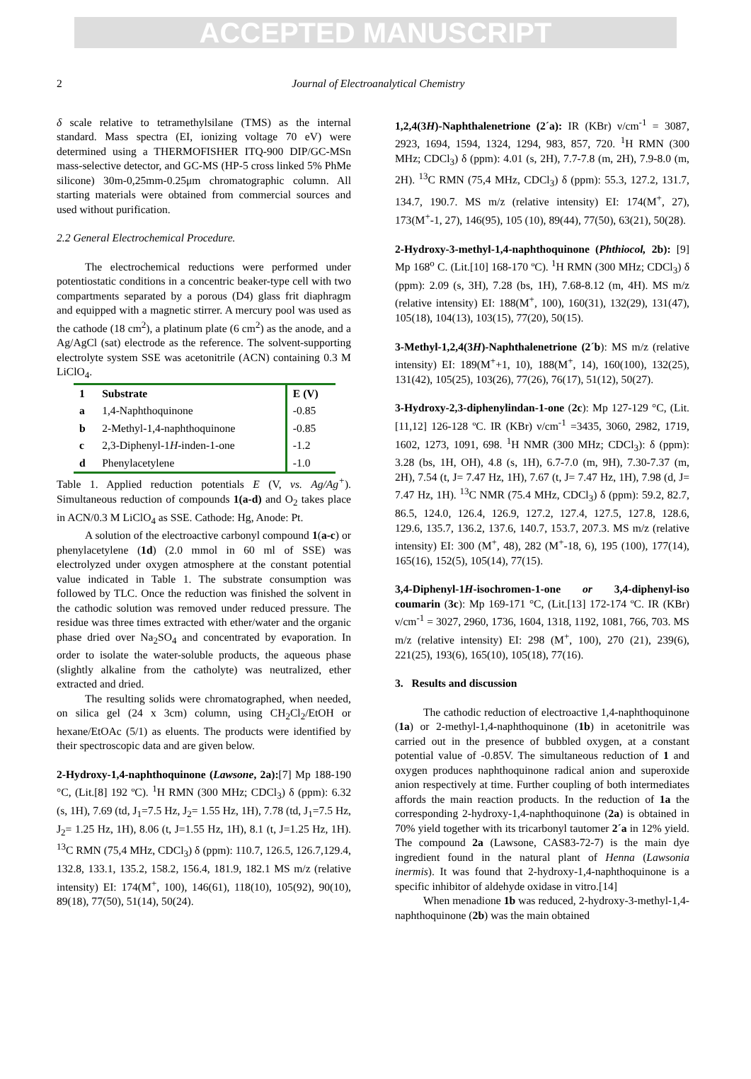ACCEPTED MANUSCRIPT
2 Journal of Electroanalytical Chemistry
δ scale relative to tetramethylsilane (TMS) as the internal standard. Mass spectra (EI, ionizing voltage 70 eV) were determined using a THERMOFISHER ITQ-900 DIP/GC-MSn mass-selective detector, and GC-MS (HP-5 cross linked 5% PhMe silicone) 30m-0,25mm-0.25μm chromatographic column. All starting materials were obtained from commercial sources and used without purification.
2.2 General Electrochemical Procedure.
The electrochemical reductions were performed under potentiostatic conditions in a concentric beaker-type cell with two compartments separated by a porous (D4) glass frit diaphragm and equipped with a magnetic stirrer. A mercury pool was used as the cathode (18 cm<sup>2</sup>), a platinum plate (6 cm<sup>2</sup>) as the anode, and a Ag/AgCl (sat) electrode as the reference. The solvent-supporting electrolyte system SSE was acetonitrile (ACN) containing 0.3 M LiClO<sub>4</sub>.
| 1 | Substrate | E (V) |
| --- | --- | --- |
| a | 1,4-Naphthoquinone | -0.85 |
| b | 2-Methyl-1,4-naphthoquinone | -0.85 |
| c | 2,3-Diphenyl-1 H -inden-1-one | -1.2 |
| d | Phenylacetylene | -1.0 |
Table 1. Applied reduction potentials E (V, vs. Ag/Ag<sup>+</sup>). Simultaneous reduction of compounds 1(a-d) and O<sub>2</sub> takes place in ACN/0.3 M LiClO<sub>4</sub> as SSE. Cathode: Hg, Anode: Pt.
A solution of the electroactive carbonyl compound 1(a-c) or phenylacetylene (1d) (2.0 mmol in 60 ml of SSE) was electrolyzed under oxygen atmosphere at the constant potential value indicated in Table 1. The substrate consumption was followed by TLC. Once the reduction was finished the solvent in the cathodic solution was removed under reduced pressure. The residue was three times extracted with ether/water and the organic phase dried over Na<sub>2</sub>SO<sub>4</sub> and concentrated by evaporation. In order to isolate the water-soluble products, the aqueous phase (slightly alkaline from the catholyte) was neutralized, ether extracted and dried.
The resulting solids were chromatographed, when needed, on silica gel (24 x 3cm) column, using CH<sub>2</sub>Cl<sub>2</sub>/EtOH or hexane/EtOAc (5/1) as eluents. The products were identified by their spectroscopic data and are given below.
2-Hydroxy-1,4-naphthoquinone (Lawsone, 2a):[7] Mp 188-190 °C, (Lit.[8] 192 ºC). <sup>1</sup>H RMN (300 MHz; CDCl<sub>3</sub>) δ (ppm): 6.32 (s, 1H), 7.69 (td, J<sub>1</sub>=7.5 Hz, J<sub>2</sub>= 1.55 Hz, 1H), 7.78 (td, J<sub>1</sub>=7.5 Hz, J<sub>2</sub>= 1.25 Hz, 1H), 8.06 (t, J=1.55 Hz, 1H), 8.1 (t, J=1.25 Hz, 1H). <sup>13</sup>C RMN (75,4 MHz, CDCl<sub>3</sub>) δ (ppm): 110.7, 126.5, 126.7,129.4, 132.8, 133.1, 135.2, 158.2, 156.4, 181.9, 182.1 MS m/z (relative intensity) EI: 174(M<sup>+</sup>, 100), 146(61), 118(10), 105(92), 90(10), 89(18), 77(50), 51(14), 50(24).
1,2,4(3H)-Naphthalenetrione (2´a): IR (KBr) ν/cm<sup>-1</sup> = 3087, 2923, 1694, 1594, 1324, 1294, 983, 857, 720. <sup>1</sup>H RMN (300 MHz; CDCl<sub>3</sub>) δ (ppm): 4.01 (s, 2H), 7.7-7.8 (m, 2H), 7.9-8.0 (m, 2H). <sup>13</sup>C RMN (75,4 MHz, CDCl<sub>3</sub>) δ (ppm): 55.3, 127.2, 131.7, 134.7, 190.7. MS m/z (relative intensity) EI: 174(M<sup>+</sup>, 27), 173(M<sup>+</sup>-1, 27), 146(95), 105 (10), 89(44), 77(50), 63(21), 50(28).
2-Hydroxy-3-methyl-1,4-naphthoquinone (Phthiocol, 2b): [9] Mp 168<sup>o</sup> C. (Lit.[10] 168-170 ºC). <sup>1</sup>H RMN (300 MHz; CDCl<sub>3</sub>) δ (ppm): 2.09 (s, 3H), 7.28 (bs, 1H), 7.68-8.12 (m, 4H). MS m/z (relative intensity) EI: 188(M<sup>+</sup>, 100), 160(31), 132(29), 131(47), 105(18), 104(13), 103(15), 77(20), 50(15).
3-Methyl-1,2,4(3H)-Naphthalenetrione (2´b): MS m/z (relative intensity) EI: 189(M<sup>+</sup>+1, 10), 188(M<sup>+</sup>, 14), 160(100), 132(25), 131(42), 105(25), 103(26), 77(26), 76(17), 51(12), 50(27).
3-Hydroxy-2,3-diphenylindan-1-one (2c): Mp 127-129 °C, (Lit.[11,12] 126-128 ºC. IR (KBr) ν/cm<sup>-1</sup> =3435, 3060, 2982, 1719, 1602, 1273, 1091, 698. <sup>1</sup>H NMR (300 MHz; CDCl<sub>3</sub>): δ (ppm): 3.28 (bs, 1H, OH), 4.8 (s, 1H), 6.7-7.0 (m, 9H), 7.30-7.37 (m, 2H), 7.54 (t, J= 7.47 Hz, 1H), 7.67 (t, J= 7.47 Hz, 1H), 7.98 (d, J= 7.47 Hz, 1H). <sup>13</sup>C NMR (75.4 MHz, CDCl<sub>3</sub>) δ (ppm): 59.2, 82.7, 86.5, 124.0, 126.4, 126.9, 127.2, 127.4, 127.5, 127.8, 128.6, 129.6, 135.7, 136.2, 137.6, 140.7, 153.7, 207.3. MS m/z (relative intensity) EI: 300 (M<sup>+</sup>, 48), 282 (M<sup>+</sup>-18, 6), 195 (100), 177(14), 165(16), 152(5), 105(14), 77(15).
3,4-Diphenyl-1H-isochromen-1-one or 3,4-diphenyl-iso coumarin (3c): Mp 169-171 °C, (Lit.[13] 172-174 ºC. IR (KBr) ν/cm<sup>-1</sup> = 3027, 2960, 1736, 1604, 1318, 1192, 1081, 766, 703. MS m/z (relative intensity) EI: 298 (M<sup>+</sup>, 100), 270 (21), 239(6), 221(25), 193(6), 165(10), 105(18), 77(16).
3. Results and discussion
The cathodic reduction of electroactive 1,4-naphthoquinone (1a) or 2-methyl-1,4-naphthoquinone (1b) in acetonitrile was carried out in the presence of bubbled oxygen, at a constant potential value of -0.85V. The simultaneous reduction of 1 and oxygen produces naphthoquinone radical anion and superoxide anion respectively at time. Further coupling of both intermediates affords the main reaction products. In the reduction of 1a the corresponding 2-hydroxy-1,4-naphthoquinone (2a) is obtained in 70% yield together with its tricarbonyl tautomer 2´a in 12% yield. The compound 2a (Lawsone, CAS83-72-7) is the main dye ingredient found in the natural plant of Henna (Lawsonia inermis). It was found that 2-hydroxy-1,4-naphthoquinone is a specific inhibitor of aldehyde oxidase in vitro.[14]
When menadione 1b was reduced, 2-hydroxy-3-methyl-1,4-naphthoquinone (2b) was the main obtained